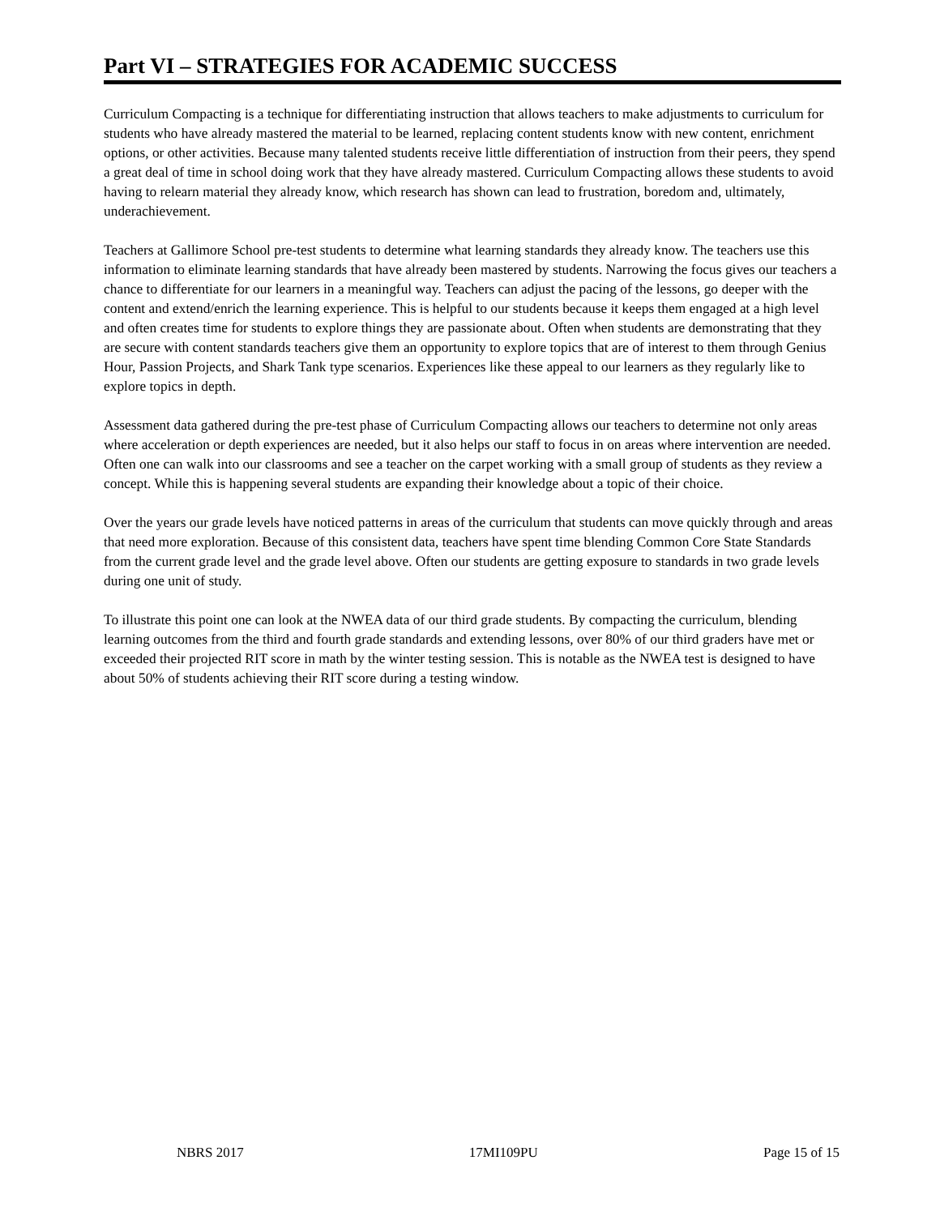Part VI – STRATEGIES FOR ACADEMIC SUCCESS
Curriculum Compacting is a technique for differentiating instruction that allows teachers to make adjustments to curriculum for students who have already mastered the material to be learned, replacing content students know with new content, enrichment options, or other activities. Because many talented students receive little differentiation of instruction from their peers, they spend a great deal of time in school doing work that they have already mastered. Curriculum Compacting allows these students to avoid having to relearn material they already know, which research has shown can lead to frustration, boredom and, ultimately, underachievement.
Teachers at Gallimore School pre-test students to determine what learning standards they already know. The teachers use this information to eliminate learning standards that have already been mastered by students. Narrowing the focus gives our teachers a chance to differentiate for our learners in a meaningful way. Teachers can adjust the pacing of the lessons, go deeper with the content and extend/enrich the learning experience. This is helpful to our students because it keeps them engaged at a high level and often creates time for students to explore things they are passionate about. Often when students are demonstrating that they are secure with content standards teachers give them an opportunity to explore topics that are of interest to them through Genius Hour, Passion Projects, and Shark Tank type scenarios. Experiences like these appeal to our learners as they regularly like to explore topics in depth.
Assessment data gathered during the pre-test phase of Curriculum Compacting allows our teachers to determine not only areas where acceleration or depth experiences are needed, but it also helps our staff to focus in on areas where intervention are needed. Often one can walk into our classrooms and see a teacher on the carpet working with a small group of students as they review a concept. While this is happening several students are expanding their knowledge about a topic of their choice.
Over the years our grade levels have noticed patterns in areas of the curriculum that students can move quickly through and areas that need more exploration. Because of this consistent data, teachers have spent time blending Common Core State Standards from the current grade level and the grade level above. Often our students are getting exposure to standards in two grade levels during one unit of study.
To illustrate this point one can look at the NWEA data of our third grade students. By compacting the curriculum, blending learning outcomes from the third and fourth grade standards and extending lessons, over 80% of our third graders have met or exceeded their projected RIT score in math by the winter testing session. This is notable as the NWEA test is designed to have about 50% of students achieving their RIT score during a testing window.
NBRS 2017 17MI109PU Page 15 of 15